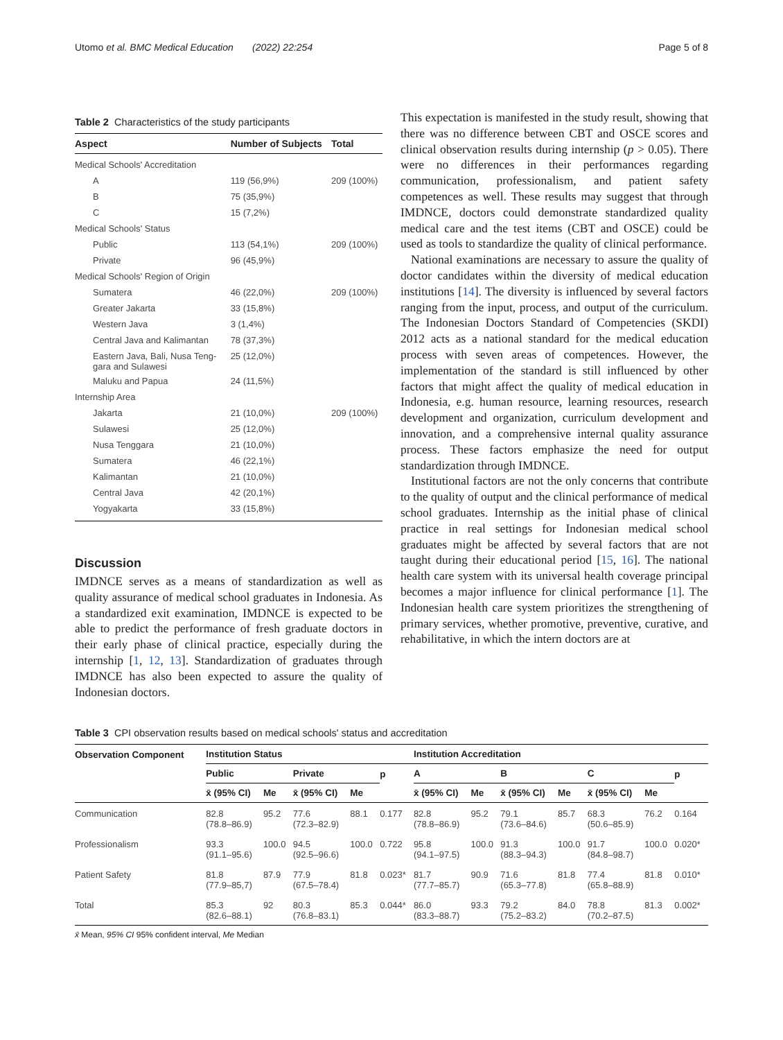Utomo et al. BMC Medical Education (2022) 22:254 Page 5 of 8
Table 2 Characteristics of the study participants
| Aspect | Number of Subjects | Total |
| --- | --- | --- |
| Medical Schools' Accreditation | | |
| A | 119 (56,9%) | 209 (100%) |
| B | 75 (35,9%) | |
| C | 15 (7,2%) | |
| Medical Schools' Status | | |
| Public | 113 (54,1%) | 209 (100%) |
| Private | 96 (45,9%) | |
| Medical Schools' Region of Origin | | |
| Sumatera | 46 (22,0%) | 209 (100%) |
| Greater Jakarta | 33 (15,8%) | |
| Western Java | 3 (1,4%) | |
| Central Java and Kalimantan | 78 (37,3%) | |
| Eastern Java, Bali, Nusa Teng- gara and Sulawesi | 25 (12,0%) | |
| Maluku and Papua | 24 (11,5%) | |
| Internship Area | | |
| Jakarta | 21 (10,0%) | 209 (100%) |
| Sulawesi | 25 (12,0%) | |
| Nusa Tenggara | 21 (10,0%) | |
| Sumatera | 46 (22,1%) | |
| Kalimantan | 21 (10,0%) | |
| Central Java | 42 (20,1%) | |
| Yogyakarta | 33 (15,8%) | |
Discussion
IMDNCE serves as a means of standardization as well as quality assurance of medical school graduates in Indonesia. As a standardized exit examination, IMDNCE is expected to be able to predict the performance of fresh graduate doctors in their early phase of clinical practice, especially during the internship [1, 12, 13]. Standardization of graduates through IMDNCE has also been expected to assure the quality of Indonesian doctors.
This expectation is manifested in the study result, showing that there was no difference between CBT and OSCE scores and clinical observation results during internship (p > 0.05). There were no differences in their performances regarding communication, professionalism, and patient safety competences as well. These results may suggest that through IMDNCE, doctors could demonstrate standardized quality medical care and the test items (CBT and OSCE) could be used as tools to standardize the quality of clinical performance.
National examinations are necessary to assure the quality of doctor candidates within the diversity of medical education institutions [14]. The diversity is influenced by several factors ranging from the input, process, and output of the curriculum. The Indonesian Doctors Standard of Competencies (SKDI) 2012 acts as a national standard for the medical education process with seven areas of competences. However, the implementation of the standard is still influenced by other factors that might affect the quality of medical education in Indonesia, e.g. human resource, learning resources, research development and organization, curriculum development and innovation, and a comprehensive internal quality assurance process. These factors emphasize the need for output standardization through IMDNCE.
Institutional factors are not the only concerns that contribute to the quality of output and the clinical performance of medical school graduates. Internship as the initial phase of clinical practice in real settings for Indonesian medical school graduates might be affected by several factors that are not taught during their educational period [15, 16]. The national health care system with its universal health coverage principal becomes a major influence for clinical performance [1]. The Indonesian health care system prioritizes the strengthening of primary services, whether promotive, preventive, curative, and rehabilitative, in which the intern doctors are at
Table 3 CPI observation results based on medical schools' status and accreditation
| Observation Component | Institution Status | | | | | Institution Accreditation | | | | | | |
| --- | --- | --- | --- | --- | --- | --- | --- | --- | --- | --- | --- | --- |
| | Public | | Private | | p | A | | B | | C | | p |
| | x̄ (95% CI) | Me | x̄ (95% CI) | Me | | x̄ (95% CI) | Me | x̄ (95% CI) | Me | x̄ (95% CI) | Me | |
| Communication | 82.8 (78.8–86.9) | 95.2 | 77.6 (72.3–82.9) | 88.1 | 0.177 | 82.8 (78.8–86.9) | 95.2 | 79.1 (73.6–84.6) | 85.7 | 68.3 (50.6–85.9) | 76.2 | 0.164 |
| Professionalism | 93.3 (91.1–95.6) | 100.0 | 94.5 (92.5–96.6) | 100.0 | 0.722 | 95.8 (94.1–97.5) | 100.0 | 91.3 (88.3–94.3) | 100.0 | 91.7 (84.8–98.7) | 100.0 | 0.020* |
| Patient Safety | 81.8 (77.9–85,7) | 87.9 | 77.9 (67.5–78.4) | 81.8 | 0.023* | 81.7 (77.7–85.7) | 90.9 | 71.6 (65.3–77.8) | 81.8 | 77.4 (65.8–88.9) | 81.8 | 0.010* |
| Total | 85.3 (82.6–88.1) | 92 | 80.3 (76.8–83.1) | 85.3 | 0.044* | 86.0 (83.3–88.7) | 93.3 | 79.2 (75.2–83.2) | 84.0 | 78.8 (70.2–87.5) | 81.3 | 0.002* |
x̄ Mean, 95% CI 95% confident interval, Me Median